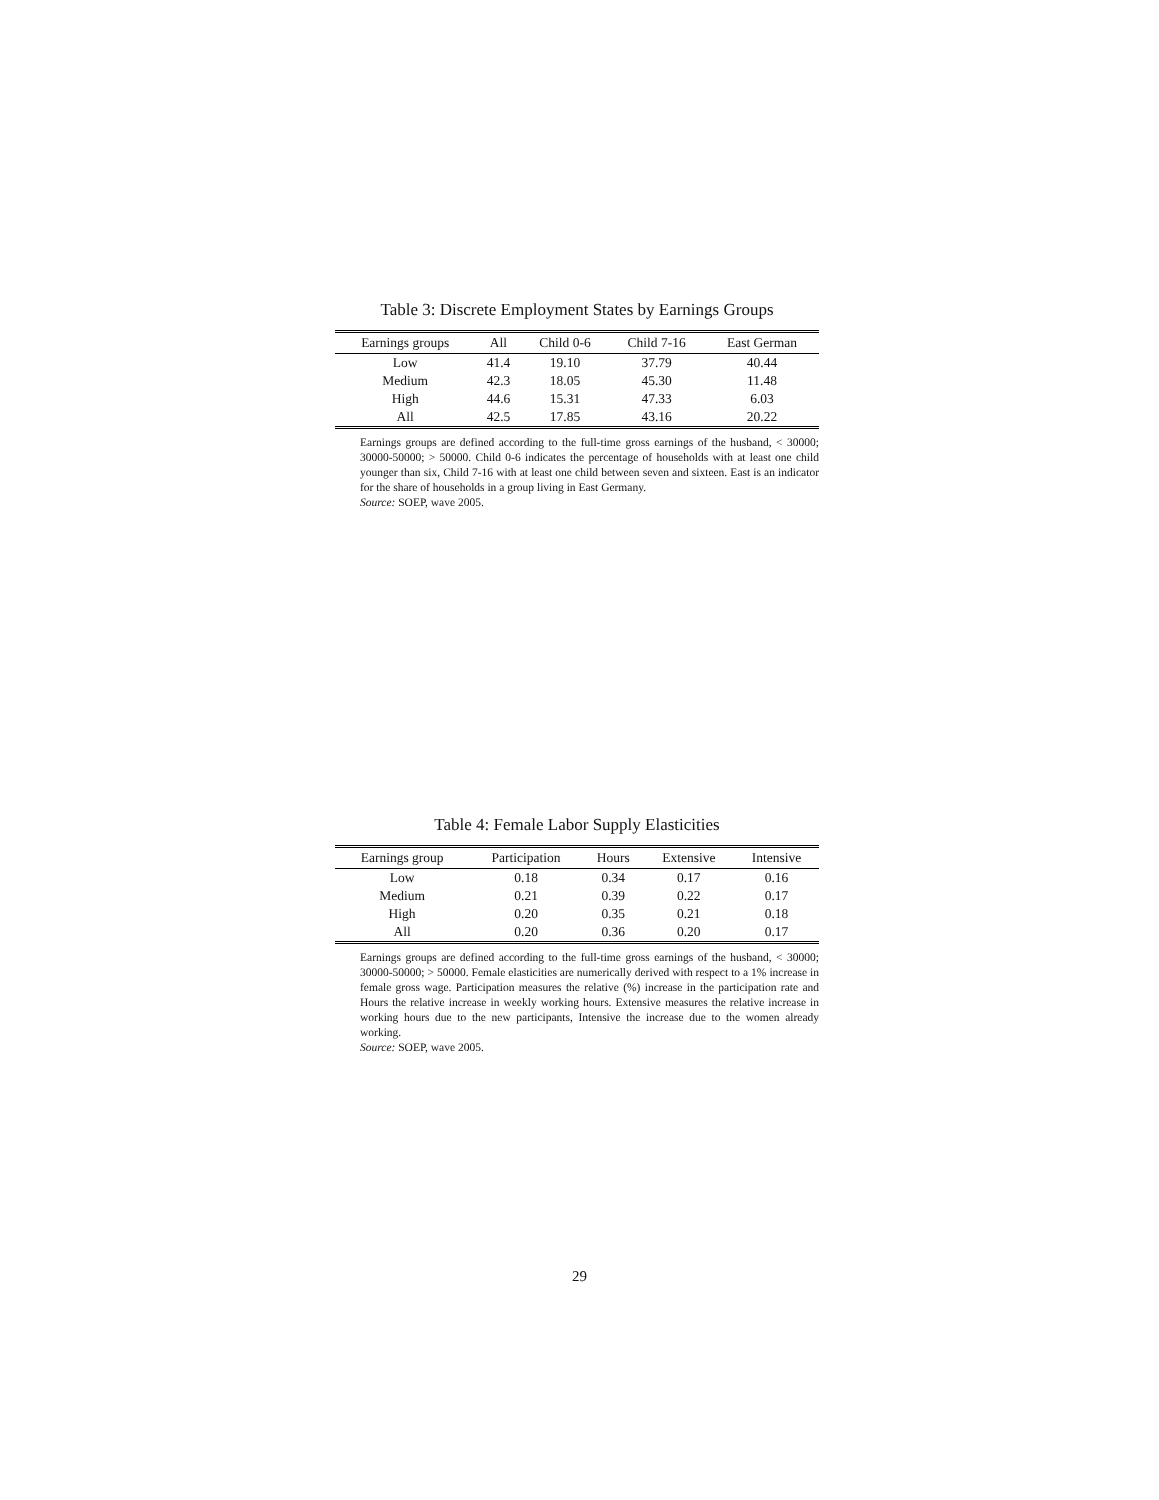Table 3: Discrete Employment States by Earnings Groups
| Earnings groups | All | Child 0-6 | Child 7-16 | East German |
| --- | --- | --- | --- | --- |
| Low | 41.4 | 19.10 | 37.79 | 40.44 |
| Medium | 42.3 | 18.05 | 45.30 | 11.48 |
| High | 44.6 | 15.31 | 47.33 | 6.03 |
| All | 42.5 | 17.85 | 43.16 | 20.22 |
Earnings groups are defined according to the full-time gross earnings of the husband, < 30000; 30000-50000; > 50000. Child 0-6 indicates the percentage of households with at least one child younger than six, Child 7-16 with at least one child between seven and sixteen. East is an indicator for the share of households in a group living in East Germany.
Source: SOEP, wave 2005.
Table 4: Female Labor Supply Elasticities
| Earnings group | Participation | Hours | Extensive | Intensive |
| --- | --- | --- | --- | --- |
| Low | 0.18 | 0.34 | 0.17 | 0.16 |
| Medium | 0.21 | 0.39 | 0.22 | 0.17 |
| High | 0.20 | 0.35 | 0.21 | 0.18 |
| All | 0.20 | 0.36 | 0.20 | 0.17 |
Earnings groups are defined according to the full-time gross earnings of the husband, < 30000; 30000-50000; > 50000. Female elasticities are numerically derived with respect to a 1% increase in female gross wage. Participation measures the relative (%) increase in the participation rate and Hours the relative increase in weekly working hours. Extensive measures the relative increase in working hours due to the new participants, Intensive the increase due to the women already working.
Source: SOEP, wave 2005.
29